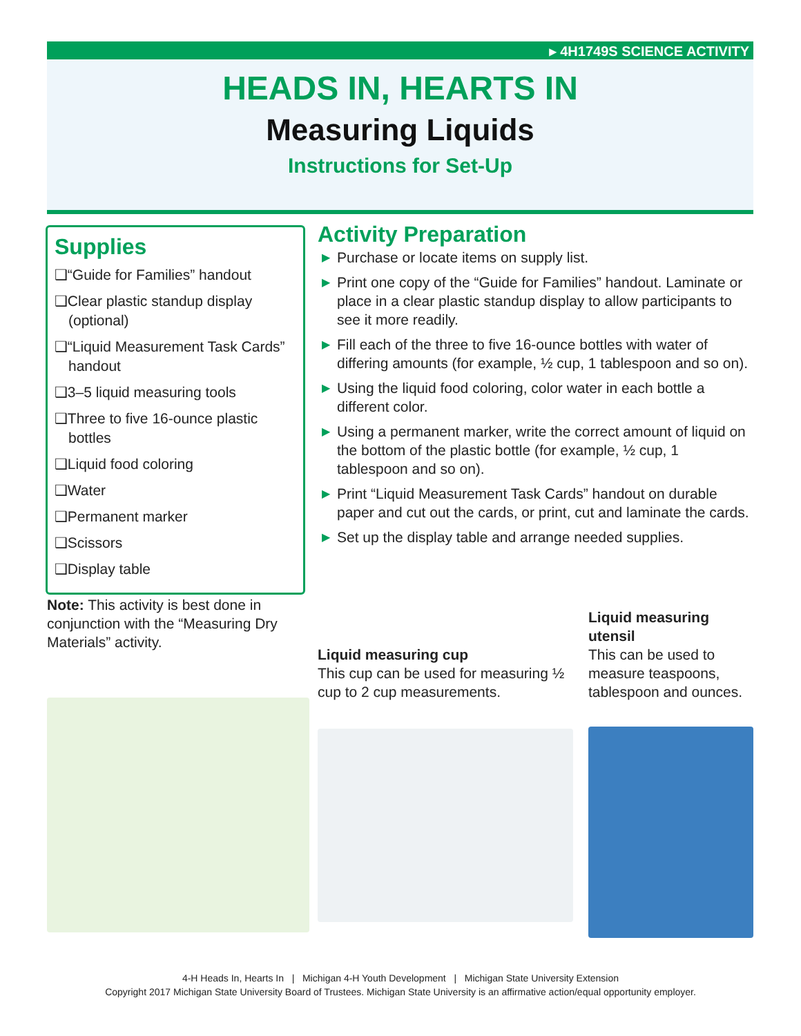▸ 4H1749S SCIENCE ACTIVITY
HEADS IN, HEARTS IN
Measuring Liquids
Instructions for Set-Up
Supplies
❑“Guide for Families” handout
❑Clear plastic standup display (optional)
❑“Liquid Measurement Task Cards” handout
❑3–5 liquid measuring tools
❑Three to five 16-ounce plastic bottles
❑Liquid food coloring
❑Water
❑Permanent marker
❑Scissors
❑Display table
Note: This activity is best done in conjunction with the “Measuring Dry Materials” activity.
Activity Preparation
▶ Purchase or locate items on supply list.
▶ Print one copy of the “Guide for Families” handout. Laminate or place in a clear plastic standup display to allow participants to see it more readily.
▶ Fill each of the three to five 16-ounce bottles with water of differing amounts (for example, ½ cup, 1 tablespoon and so on).
▶ Using the liquid food coloring, color water in each bottle a different color.
▶ Using a permanent marker, write the correct amount of liquid on the bottom of the plastic bottle (for example, ½ cup, 1 tablespoon and so on).
▶ Print “Liquid Measurement Task Cards” handout on durable paper and cut out the cards, or print, cut and laminate the cards.
▶ Set up the display table and arrange needed supplies.
Liquid measuring cup
This cup can be used for measuring ½ cup to 2 cup measurements.
Liquid measuring utensil
This can be used to measure teaspoons, tablespoon and ounces.
4-H Heads In, Hearts In | Michigan 4-H Youth Development | Michigan State University Extension
Copyright 2017 Michigan State University Board of Trustees. Michigan State University is an affirmative action/equal opportunity employer.